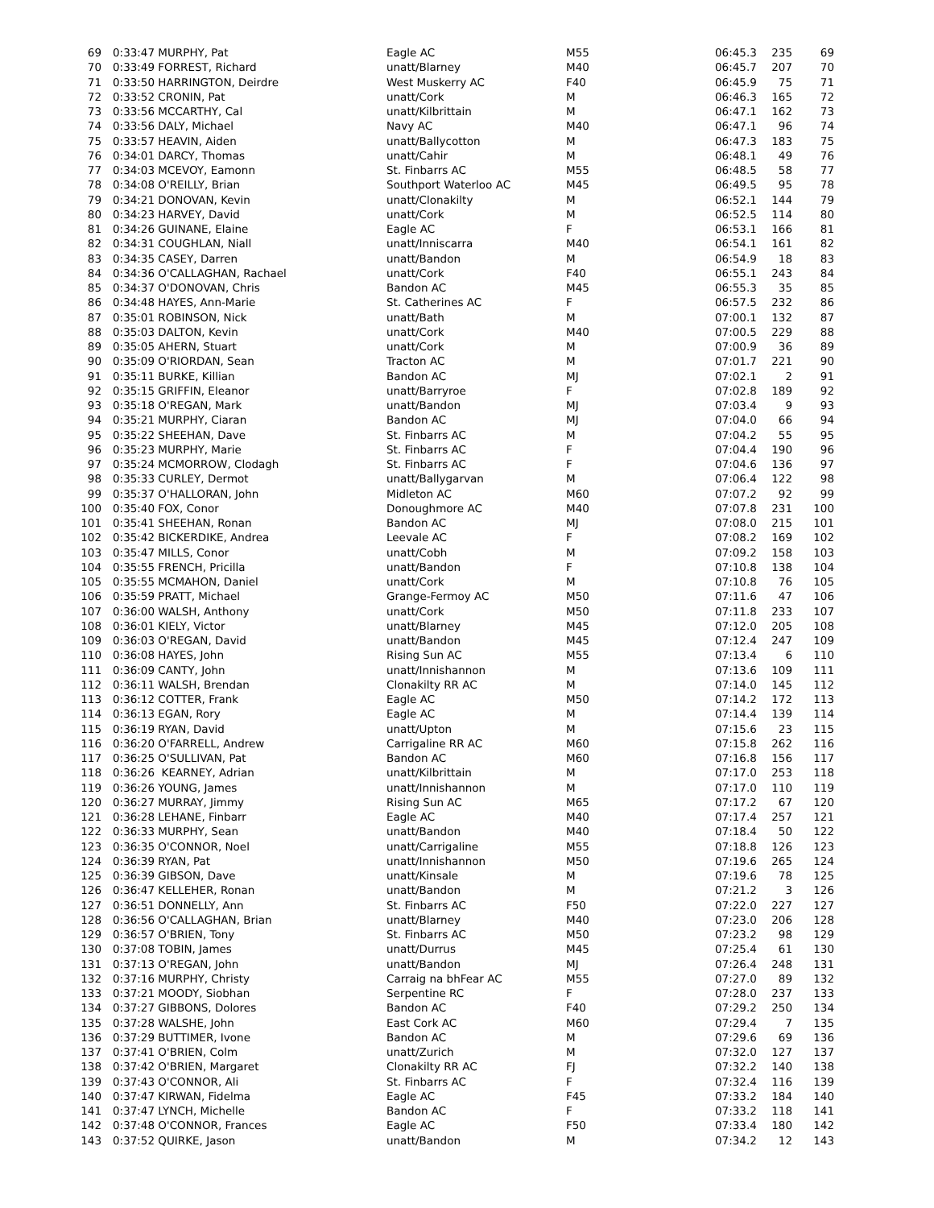| 69 | 0:33:47 MURPHY, Pat | Eagle AC | M55 | 06:45.3 | 235 | 69 |
| 70 | 0:33:49 FORREST, Richard | unatt/Blarney | M40 | 06:45.7 | 207 | 70 |
| 71 | 0:33:50 HARRINGTON, Deirdre | West Muskerry AC | F40 | 06:45.9 | 75 | 71 |
| 72 | 0:33:52 CRONIN, Pat | unatt/Cork | M | 06:46.3 | 165 | 72 |
| 73 | 0:33:56 MCCARTHY, Cal | unatt/Kilbrittain | M | 06:47.1 | 162 | 73 |
| 74 | 0:33:56 DALY, Michael | Navy AC | M40 | 06:47.1 | 96 | 74 |
| 75 | 0:33:57 HEAVIN, Aiden | unatt/Ballycotton | M | 06:47.3 | 183 | 75 |
| 76 | 0:34:01 DARCY, Thomas | unatt/Cahir | M | 06:48.1 | 49 | 76 |
| 77 | 0:34:03 MCEVOY, Eamonn | St. Finbarrs AC | M55 | 06:48.5 | 58 | 77 |
| 78 | 0:34:08 O'REILLY, Brian | Southport Waterloo AC | M45 | 06:49.5 | 95 | 78 |
| 79 | 0:34:21 DONOVAN, Kevin | unatt/Clonakilty | M | 06:52.1 | 144 | 79 |
| 80 | 0:34:23 HARVEY, David | unatt/Cork | M | 06:52.5 | 114 | 80 |
| 81 | 0:34:26 GUINANE, Elaine | Eagle AC | F | 06:53.1 | 166 | 81 |
| 82 | 0:34:31 COUGHLAN, Niall | unatt/Inniscarra | M40 | 06:54.1 | 161 | 82 |
| 83 | 0:34:35 CASEY, Darren | unatt/Bandon | M | 06:54.9 | 18 | 83 |
| 84 | 0:34:36 O'CALLAGHAN, Rachael | unatt/Cork | F40 | 06:55.1 | 243 | 84 |
| 85 | 0:34:37 O'DONOVAN, Chris | Bandon AC | M45 | 06:55.3 | 35 | 85 |
| 86 | 0:34:48 HAYES, Ann-Marie | St. Catherines AC | F | 06:57.5 | 232 | 86 |
| 87 | 0:35:01 ROBINSON, Nick | unatt/Bath | M | 07:00.1 | 132 | 87 |
| 88 | 0:35:03 DALTON, Kevin | unatt/Cork | M40 | 07:00.5 | 229 | 88 |
| 89 | 0:35:05 AHERN, Stuart | unatt/Cork | M | 07:00.9 | 36 | 89 |
| 90 | 0:35:09 O'RIORDAN, Sean | Tracton AC | M | 07:01.7 | 221 | 90 |
| 91 | 0:35:11 BURKE, Killian | Bandon AC | MJ | 07:02.1 | 2 | 91 |
| 92 | 0:35:15 GRIFFIN, Eleanor | unatt/Barryroe | F | 07:02.8 | 189 | 92 |
| 93 | 0:35:18 O'REGAN, Mark | unatt/Bandon | MJ | 07:03.4 | 9 | 93 |
| 94 | 0:35:21 MURPHY, Ciaran | Bandon AC | MJ | 07:04.0 | 66 | 94 |
| 95 | 0:35:22 SHEEHAN, Dave | St. Finbarrs AC | M | 07:04.2 | 55 | 95 |
| 96 | 0:35:23 MURPHY, Marie | St. Finbarrs AC | F | 07:04.4 | 190 | 96 |
| 97 | 0:35:24 MCMORROW, Clodagh | St. Finbarrs AC | F | 07:04.6 | 136 | 97 |
| 98 | 0:35:33 CURLEY, Dermot | unatt/Ballygarvan | M | 07:06.4 | 122 | 98 |
| 99 | 0:35:37 O'HALLORAN, John | Midleton AC | M60 | 07:07.2 | 92 | 99 |
| 100 | 0:35:40 FOX, Conor | Donoughmore AC | M40 | 07:07.8 | 231 | 100 |
| 101 | 0:35:41 SHEEHAN, Ronan | Bandon AC | MJ | 07:08.0 | 215 | 101 |
| 102 | 0:35:42 BICKERDIKE, Andrea | Leevale AC | F | 07:08.2 | 169 | 102 |
| 103 | 0:35:47 MILLS, Conor | unatt/Cobh | M | 07:09.2 | 158 | 103 |
| 104 | 0:35:55 FRENCH, Pricilla | unatt/Bandon | F | 07:10.8 | 138 | 104 |
| 105 | 0:35:55 MCMAHON, Daniel | unatt/Cork | M | 07:10.8 | 76 | 105 |
| 106 | 0:35:59 PRATT, Michael | Grange-Fermoy AC | M50 | 07:11.6 | 47 | 106 |
| 107 | 0:36:00 WALSH, Anthony | unatt/Cork | M50 | 07:11.8 | 233 | 107 |
| 108 | 0:36:01 KIELY, Victor | unatt/Blarney | M45 | 07:12.0 | 205 | 108 |
| 109 | 0:36:03 O'REGAN, David | unatt/Bandon | M45 | 07:12.4 | 247 | 109 |
| 110 | 0:36:08 HAYES, John | Rising Sun AC | M55 | 07:13.4 | 6 | 110 |
| 111 | 0:36:09 CANTY, John | unatt/Innishannon | M | 07:13.6 | 109 | 111 |
| 112 | 0:36:11 WALSH, Brendan | Clonakilty RR AC | M | 07:14.0 | 145 | 112 |
| 113 | 0:36:12 COTTER, Frank | Eagle AC | M50 | 07:14.2 | 172 | 113 |
| 114 | 0:36:13 EGAN, Rory | Eagle AC | M | 07:14.4 | 139 | 114 |
| 115 | 0:36:19 RYAN, David | unatt/Upton | M | 07:15.6 | 23 | 115 |
| 116 | 0:36:20 O'FARRELL, Andrew | Carrigaline RR AC | M60 | 07:15.8 | 262 | 116 |
| 117 | 0:36:25 O'SULLIVAN, Pat | Bandon AC | M60 | 07:16.8 | 156 | 117 |
| 118 | 0:36:26 KEARNEY, Adrian | unatt/Kilbrittain | M | 07:17.0 | 253 | 118 |
| 119 | 0:36:26 YOUNG, James | unatt/Innishannon | M | 07:17.0 | 110 | 119 |
| 120 | 0:36:27 MURRAY, Jimmy | Rising Sun AC | M65 | 07:17.2 | 67 | 120 |
| 121 | 0:36:28 LEHANE, Finbarr | Eagle AC | M40 | 07:17.4 | 257 | 121 |
| 122 | 0:36:33 MURPHY, Sean | unatt/Bandon | M40 | 07:18.4 | 50 | 122 |
| 123 | 0:36:35 O'CONNOR, Noel | unatt/Carrigaline | M55 | 07:18.8 | 126 | 123 |
| 124 | 0:36:39 RYAN, Pat | unatt/Innishannon | M50 | 07:19.6 | 265 | 124 |
| 125 | 0:36:39 GIBSON, Dave | unatt/Kinsale | M | 07:19.6 | 78 | 125 |
| 126 | 0:36:47 KELLEHER, Ronan | unatt/Bandon | M | 07:21.2 | 3 | 126 |
| 127 | 0:36:51 DONNELLY, Ann | St. Finbarrs AC | F50 | 07:22.0 | 227 | 127 |
| 128 | 0:36:56 O'CALLAGHAN, Brian | unatt/Blarney | M40 | 07:23.0 | 206 | 128 |
| 129 | 0:36:57 O'BRIEN, Tony | St. Finbarrs AC | M50 | 07:23.2 | 98 | 129 |
| 130 | 0:37:08 TOBIN, James | unatt/Durrus | M45 | 07:25.4 | 61 | 130 |
| 131 | 0:37:13 O'REGAN, John | unatt/Bandon | MJ | 07:26.4 | 248 | 131 |
| 132 | 0:37:16 MURPHY, Christy | Carraig na bhFear AC | M55 | 07:27.0 | 89 | 132 |
| 133 | 0:37:21 MOODY, Siobhan | Serpentine RC | F | 07:28.0 | 237 | 133 |
| 134 | 0:37:27 GIBBONS, Dolores | Bandon AC | F40 | 07:29.2 | 250 | 134 |
| 135 | 0:37:28 WALSHE, John | East Cork AC | M60 | 07:29.4 | 7 | 135 |
| 136 | 0:37:29 BUTTIMER, Ivone | Bandon AC | M | 07:29.6 | 69 | 136 |
| 137 | 0:37:41 O'BRIEN, Colm | unatt/Zurich | M | 07:32.0 | 127 | 137 |
| 138 | 0:37:42 O'BRIEN, Margaret | Clonakilty RR AC | FJ | 07:32.2 | 140 | 138 |
| 139 | 0:37:43 O'CONNOR, Ali | St. Finbarrs AC | F | 07:32.4 | 116 | 139 |
| 140 | 0:37:47 KIRWAN, Fidelma | Eagle AC | F45 | 07:33.2 | 184 | 140 |
| 141 | 0:37:47 LYNCH, Michelle | Bandon AC | F | 07:33.2 | 118 | 141 |
| 142 | 0:37:48 O'CONNOR, Frances | Eagle AC | F50 | 07:33.4 | 180 | 142 |
| 143 | 0:37:52 QUIRKE, Jason | unatt/Bandon | M | 07:34.2 | 12 | 143 |